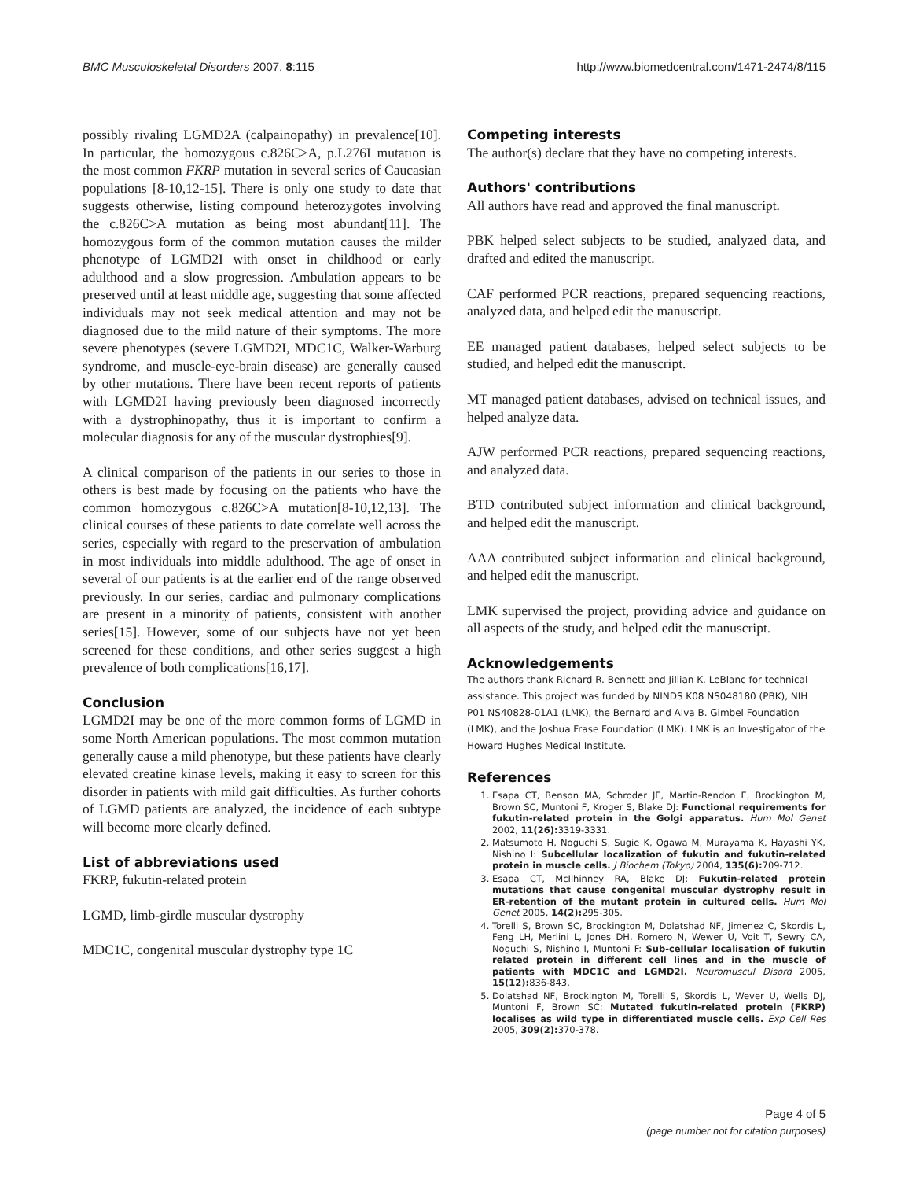BMC Musculoskeletal Disorders 2007, 8:115 http://www.biomedcentral.com/1471-2474/8/115
possibly rivaling LGMD2A (calpainopathy) in prevalence[10]. In particular, the homozygous c.826C>A, p.L276I mutation is the most common FKRP mutation in several series of Caucasian populations [8-10,12-15]. There is only one study to date that suggests otherwise, listing compound heterozygotes involving the c.826C>A mutation as being most abundant[11]. The homozygous form of the common mutation causes the milder phenotype of LGMD2I with onset in childhood or early adulthood and a slow progression. Ambulation appears to be preserved until at least middle age, suggesting that some affected individuals may not seek medical attention and may not be diagnosed due to the mild nature of their symptoms. The more severe phenotypes (severe LGMD2I, MDC1C, Walker-Warburg syndrome, and muscle-eye-brain disease) are generally caused by other mutations. There have been recent reports of patients with LGMD2I having previously been diagnosed incorrectly with a dystrophinopathy, thus it is important to confirm a molecular diagnosis for any of the muscular dystrophies[9].
A clinical comparison of the patients in our series to those in others is best made by focusing on the patients who have the common homozygous c.826C>A mutation[8-10,12,13]. The clinical courses of these patients to date correlate well across the series, especially with regard to the preservation of ambulation in most individuals into middle adulthood. The age of onset in several of our patients is at the earlier end of the range observed previously. In our series, cardiac and pulmonary complications are present in a minority of patients, consistent with another series[15]. However, some of our subjects have not yet been screened for these conditions, and other series suggest a high prevalence of both complications[16,17].
Conclusion
LGMD2I may be one of the more common forms of LGMD in some North American populations. The most common mutation generally cause a mild phenotype, but these patients have clearly elevated creatine kinase levels, making it easy to screen for this disorder in patients with mild gait difficulties. As further cohorts of LGMD patients are analyzed, the incidence of each subtype will become more clearly defined.
List of abbreviations used
FKRP, fukutin-related protein
LGMD, limb-girdle muscular dystrophy
MDC1C, congenital muscular dystrophy type 1C
Competing interests
The author(s) declare that they have no competing interests.
Authors' contributions
All authors have read and approved the final manuscript.
PBK helped select subjects to be studied, analyzed data, and drafted and edited the manuscript.
CAF performed PCR reactions, prepared sequencing reactions, analyzed data, and helped edit the manuscript.
EE managed patient databases, helped select subjects to be studied, and helped edit the manuscript.
MT managed patient databases, advised on technical issues, and helped analyze data.
AJW performed PCR reactions, prepared sequencing reactions, and analyzed data.
BTD contributed subject information and clinical background, and helped edit the manuscript.
AAA contributed subject information and clinical background, and helped edit the manuscript.
LMK supervised the project, providing advice and guidance on all aspects of the study, and helped edit the manuscript.
Acknowledgements
The authors thank Richard R. Bennett and Jillian K. LeBlanc for technical assistance. This project was funded by NINDS K08 NS048180 (PBK), NIH P01 NS40828-01A1 (LMK), the Bernard and Alva B. Gimbel Foundation (LMK), and the Joshua Frase Foundation (LMK). LMK is an Investigator of the Howard Hughes Medical Institute.
References
1. Esapa CT, Benson MA, Schroder JE, Martin-Rendon E, Brockington M, Brown SC, Muntoni F, Kroger S, Blake DJ: Functional requirements for fukutin-related protein in the Golgi apparatus. Hum Mol Genet 2002, 11(26): 3319-3331.
2. Matsumoto H, Noguchi S, Sugie K, Ogawa M, Murayama K, Hayashi YK, Nishino I: Subcellular localization of fukutin and fukutin-related protein in muscle cells. J Biochem (Tokyo) 2004, 135(6): 709-712.
3. Esapa CT, McIlhinney RA, Blake DJ: Fukutin-related protein mutations that cause congenital muscular dystrophy result in ER-retention of the mutant protein in cultured cells. Hum Mol Genet 2005, 14(2): 295-305.
4. Torelli S, Brown SC, Brockington M, Dolatshad NF, Jimenez C, Skordis L, Feng LH, Merlini L, Jones DH, Romero N, Wewer U, Voit T, Sewry CA, Noguchi S, Nishino I, Muntoni F: Sub-cellular localisation of fukutin related protein in different cell lines and in the muscle of patients with MDC1C and LGMD2I. Neuromuscul Disord 2005, 15(12): 836-843.
5. Dolatshad NF, Brockington M, Torelli S, Skordis L, Wever U, Wells DJ, Muntoni F, Brown SC: Mutated fukutin-related protein (FKRP) localises as wild type in differentiated muscle cells. Exp Cell Res 2005, 309(2): 370-378.
Page 4 of 5
(page number not for citation purposes)